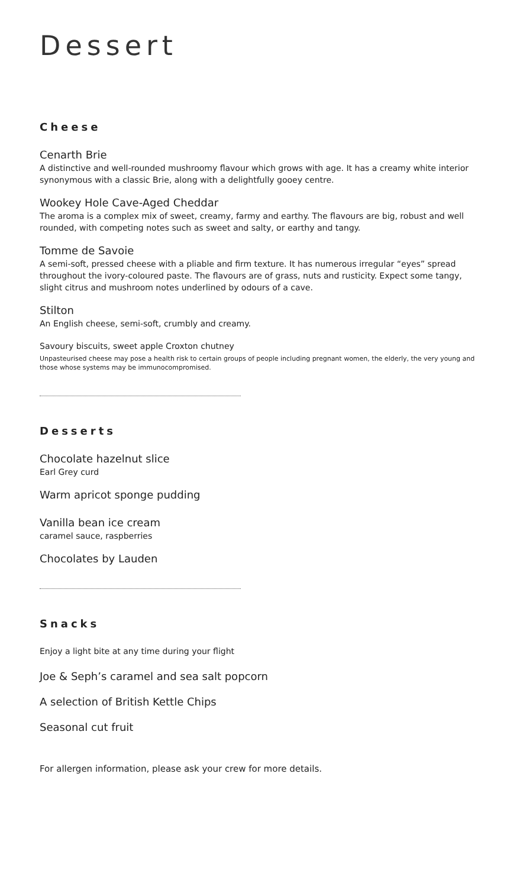Dessert
Cheese
Cenarth Brie
A distinctive and well-rounded mushroomy flavour which grows with age. It has a creamy white interior synonymous with a classic Brie, along with a delightfully gooey centre.
Wookey Hole Cave-Aged Cheddar
The aroma is a complex mix of sweet, creamy, farmy and earthy. The flavours are big, robust and well rounded, with competing notes such as sweet and salty, or earthy and tangy.
Tomme de Savoie
A semi-soft, pressed cheese with a pliable and firm texture. It has numerous irregular “eyes” spread throughout the ivory-coloured paste. The flavours are of grass, nuts and rusticity. Expect some tangy, slight citrus and mushroom notes underlined by odours of a cave.
Stilton
An English cheese, semi-soft, crumbly and creamy.
Savoury biscuits, sweet apple Croxton chutney
Unpasteurised cheese may pose a health risk to certain groups of people including pregnant women, the elderly, the very young and those whose systems may be immunocompromised.
Desserts
Chocolate hazelnut slice
Earl Grey curd
Warm apricot sponge pudding
Vanilla bean ice cream
caramel sauce, raspberries
Chocolates by Lauden
Snacks
Enjoy a light bite at any time during your flight
Joe & Seph’s caramel and sea salt popcorn
A selection of British Kettle Chips
Seasonal cut fruit
For allergen information, please ask your crew for more details.